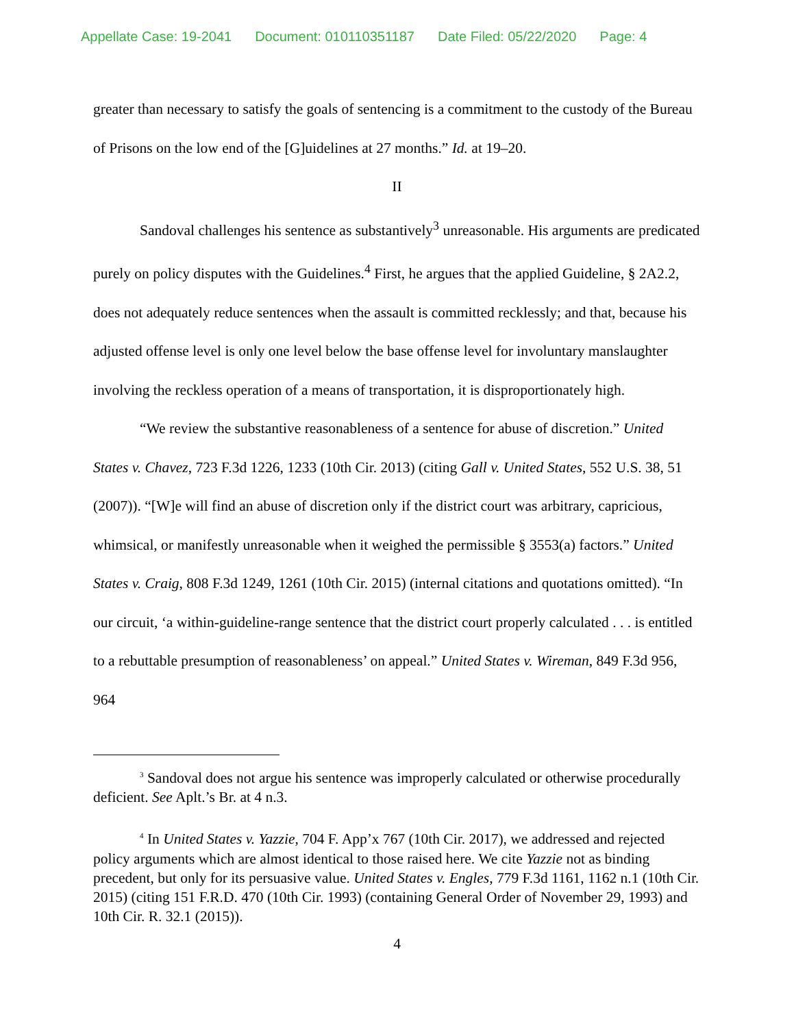Appellate Case: 19-2041 Document: 010110351187 Date Filed: 05/22/2020 Page: 4
greater than necessary to satisfy the goals of sentencing is a commitment to the custody of the Bureau of Prisons on the low end of the [G]uidelines at 27 months.” Id. at 19–20.
II
Sandoval challenges his sentence as substantively<sup>3</sup> unreasonable. His arguments are predicated purely on policy disputes with the Guidelines.<sup>4</sup> First, he argues that the applied Guideline, § 2A2.2, does not adequately reduce sentences when the assault is committed recklessly; and that, because his adjusted offense level is only one level below the base offense level for involuntary manslaughter involving the reckless operation of a means of transportation, it is disproportionately high.
“We review the substantive reasonableness of a sentence for abuse of discretion.” United States v. Chavez, 723 F.3d 1226, 1233 (10th Cir. 2013) (citing Gall v. United States, 552 U.S. 38, 51 (2007)). “[W]e will find an abuse of discretion only if the district court was arbitrary, capricious, whimsical, or manifestly unreasonable when it weighed the permissible § 3553(a) factors.” United States v. Craig, 808 F.3d 1249, 1261 (10th Cir. 2015) (internal citations and quotations omitted). “In our circuit, ‘a within-guideline-range sentence that the district court properly calculated . . . is entitled to a rebuttable presumption of reasonableness’ on appeal.” United States v. Wireman, 849 F.3d 956, 964
<sup>3</sup> Sandoval does not argue his sentence was improperly calculated or otherwise procedurally deficient. See Aplt.’s Br. at 4 n.3.
<sup>4</sup> In United States v. Yazzie, 704 F. App’x 767 (10th Cir. 2017), we addressed and rejected policy arguments which are almost identical to those raised here. We cite Yazzie not as binding precedent, but only for its persuasive value. United States v. Engles, 779 F.3d 1161, 1162 n.1 (10th Cir. 2015) (citing 151 F.R.D. 470 (10th Cir. 1993) (containing General Order of November 29, 1993) and 10th Cir. R. 32.1 (2015)).
4